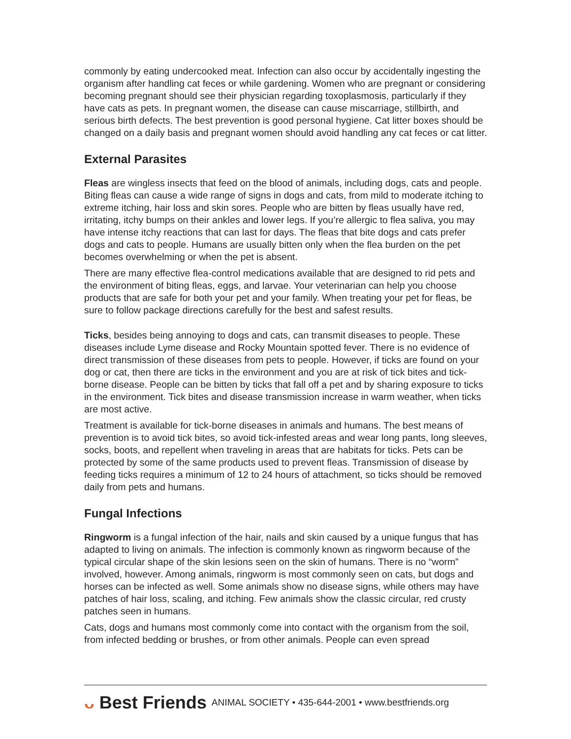commonly by eating undercooked meat. Infection can also occur by accidentally ingesting the organism after handling cat feces or while gardening. Women who are pregnant or considering becoming pregnant should see their physician regarding toxoplasmosis, particularly if they have cats as pets. In pregnant women, the disease can cause miscarriage, stillbirth, and serious birth defects. The best prevention is good personal hygiene. Cat litter boxes should be changed on a daily basis and pregnant women should avoid handling any cat feces or cat litter.
External Parasites
Fleas are wingless insects that feed on the blood of animals, including dogs, cats and people. Biting fleas can cause a wide range of signs in dogs and cats, from mild to moderate itching to extreme itching, hair loss and skin sores. People who are bitten by fleas usually have red, irritating, itchy bumps on their ankles and lower legs. If you’re allergic to flea saliva, you may have intense itchy reactions that can last for days. The fleas that bite dogs and cats prefer dogs and cats to people. Humans are usually bitten only when the flea burden on the pet becomes overwhelming or when the pet is absent.
There are many effective flea-control medications available that are designed to rid pets and the environment of biting fleas, eggs, and larvae. Your veterinarian can help you choose products that are safe for both your pet and your family. When treating your pet for fleas, be sure to follow package directions carefully for the best and safest results.
Ticks, besides being annoying to dogs and cats, can transmit diseases to people. These diseases include Lyme disease and Rocky Mountain spotted fever. There is no evidence of direct transmission of these diseases from pets to people. However, if ticks are found on your dog or cat, then there are ticks in the environment and you are at risk of tick bites and tick-borne disease. People can be bitten by ticks that fall off a pet and by sharing exposure to ticks in the environment. Tick bites and disease transmission increase in warm weather, when ticks are most active.
Treatment is available for tick-borne diseases in animals and humans. The best means of prevention is to avoid tick bites, so avoid tick-infested areas and wear long pants, long sleeves, socks, boots, and repellent when traveling in areas that are habitats for ticks. Pets can be protected by some of the same products used to prevent fleas. Transmission of disease by feeding ticks requires a minimum of 12 to 24 hours of attachment, so ticks should be removed daily from pets and humans.
Fungal Infections
Ringworm is a fungal infection of the hair, nails and skin caused by a unique fungus that has adapted to living on animals. The infection is commonly known as ringworm because of the typical circular shape of the skin lesions seen on the skin of humans. There is no “worm” involved, however. Among animals, ringworm is most commonly seen on cats, but dogs and horses can be infected as well. Some animals show no disease signs, while others may have patches of hair loss, scaling, and itching. Few animals show the classic circular, red crusty patches seen in humans.
Cats, dogs and humans most commonly come into contact with the organism from the soil, from infected bedding or brushes, or from other animals. People can even spread
ᴗ Best Friends ANIMAL SOCIETY • 435-644-2001 • www.bestfriends.org